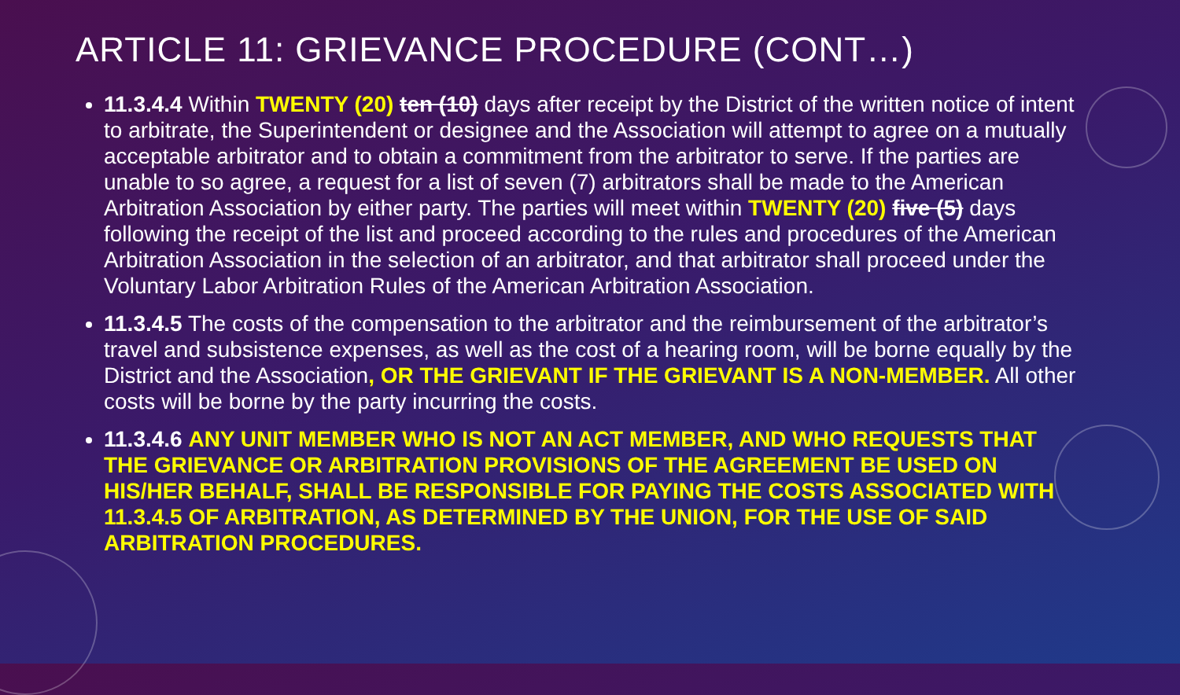ARTICLE 11: GRIEVANCE PROCEDURE (CONT…)
11.3.4.4 Within TWENTY (20) ten (10) days after receipt by the District of the written notice of intent to arbitrate, the Superintendent or designee and the Association will attempt to agree on a mutually acceptable arbitrator and to obtain a commitment from the arbitrator to serve. If the parties are unable to so agree, a request for a list of seven (7) arbitrators shall be made to the American Arbitration Association by either party. The parties will meet within TWENTY (20) five (5) days following the receipt of the list and proceed according to the rules and procedures of the American Arbitration Association in the selection of an arbitrator, and that arbitrator shall proceed under the Voluntary Labor Arbitration Rules of the American Arbitration Association.
11.3.4.5 The costs of the compensation to the arbitrator and the reimbursement of the arbitrator’s travel and subsistence expenses, as well as the cost of a hearing room, will be borne equally by the District and the Association, OR THE GRIEVANT IF THE GRIEVANT IS A NON-MEMBER. All other costs will be borne by the party incurring the costs.
11.3.4.6 ANY UNIT MEMBER WHO IS NOT AN ACT MEMBER, AND WHO REQUESTS THAT THE GRIEVANCE OR ARBITRATION PROVISIONS OF THE AGREEMENT BE USED ON HIS/HER BEHALF, SHALL BE RESPONSIBLE FOR PAYING THE COSTS ASSOCIATED WITH 11.3.4.5 OF ARBITRATION, AS DETERMINED BY THE UNION, FOR THE USE OF SAID ARBITRATION PROCEDURES.